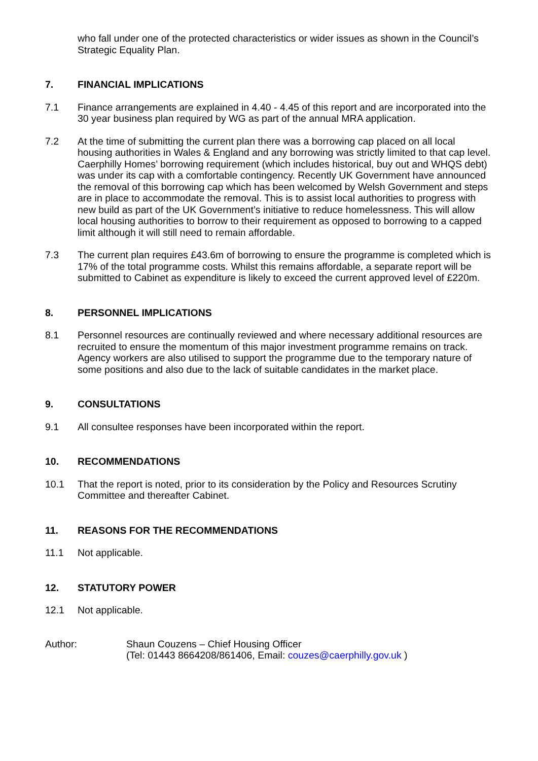who fall under one of the protected characteristics or wider issues as shown in the Council’s Strategic Equality Plan.
7. FINANCIAL IMPLICATIONS
7.1 Finance arrangements are explained in 4.40 - 4.45 of this report and are incorporated into the 30 year business plan required by WG as part of the annual MRA application.
7.2 At the time of submitting the current plan there was a borrowing cap placed on all local housing authorities in Wales & England and any borrowing was strictly limited to that cap level. Caerphilly Homes’ borrowing requirement (which includes historical, buy out and WHQS debt) was under its cap with a comfortable contingency. Recently UK Government have announced the removal of this borrowing cap which has been welcomed by Welsh Government and steps are in place to accommodate the removal. This is to assist local authorities to progress with new build as part of the UK Government’s initiative to reduce homelessness. This will allow local housing authorities to borrow to their requirement as opposed to borrowing to a capped limit although it will still need to remain affordable.
7.3 The current plan requires £43.6m of borrowing to ensure the programme is completed which is 17% of the total programme costs. Whilst this remains affordable, a separate report will be submitted to Cabinet as expenditure is likely to exceed the current approved level of £220m.
8. PERSONNEL IMPLICATIONS
8.1 Personnel resources are continually reviewed and where necessary additional resources are recruited to ensure the momentum of this major investment programme remains on track. Agency workers are also utilised to support the programme due to the temporary nature of some positions and also due to the lack of suitable candidates in the market place.
9. CONSULTATIONS
9.1 All consultee responses have been incorporated within the report.
10. RECOMMENDATIONS
10.1 That the report is noted, prior to its consideration by the Policy and Resources Scrutiny Committee and thereafter Cabinet.
11. REASONS FOR THE RECOMMENDATIONS
11.1 Not applicable.
12. STATUTORY POWER
12.1 Not applicable.
Author: Shaun Couzens – Chief Housing Officer
(Tel: 01443 8664208/861406, Email: couzes@caerphilly.gov.uk )